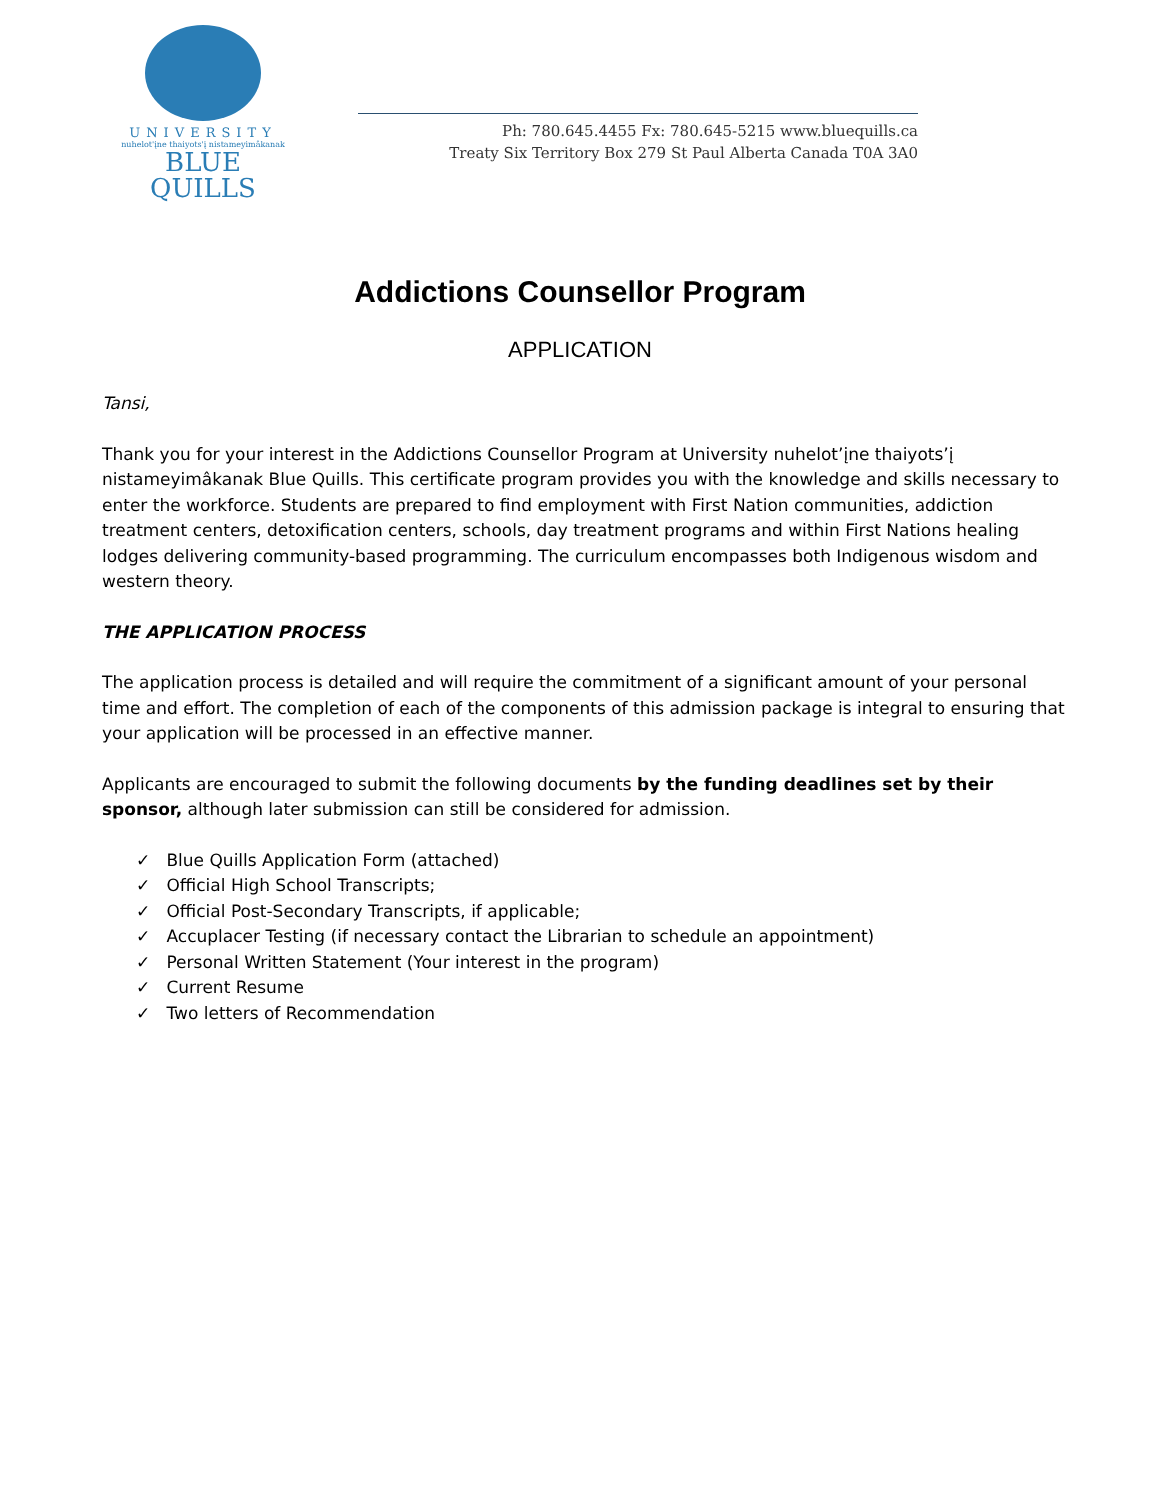UNIVERSITY
nuhelot'įne thaiyots'į nistameyimâkanak
BLUE QUILLS
Ph: 780.645.4455 Fx: 780.645-5215 www.bluequills.ca
Treaty Six Territory Box 279 St Paul Alberta Canada T0A 3A0
Addictions Counsellor Program
APPLICATION
Tansi,
Thank you for your interest in the Addictions Counsellor Program at University nuhelot’įne thaiyots’į nistameyimâkanak Blue Quills. This certificate program provides you with the knowledge and skills necessary to enter the workforce. Students are prepared to find employment with First Nation communities, addiction treatment centers, detoxification centers, schools, day treatment programs and within First Nations healing lodges delivering community-based programming. The curriculum encompasses both Indigenous wisdom and western theory.
THE APPLICATION PROCESS
The application process is detailed and will require the commitment of a significant amount of your personal time and effort. The completion of each of the components of this admission package is integral to ensuring that your application will be processed in an effective manner.
Applicants are encouraged to submit the following documents by the funding deadlines set by their sponsor, although later submission can still be considered for admission.
✓ Blue Quills Application Form (attached)
✓ Official High School Transcripts;
✓ Official Post-Secondary Transcripts, if applicable;
✓ Accuplacer Testing (if necessary contact the Librarian to schedule an appointment)
✓ Personal Written Statement (Your interest in the program)
✓ Current Resume
✓ Two letters of Recommendation